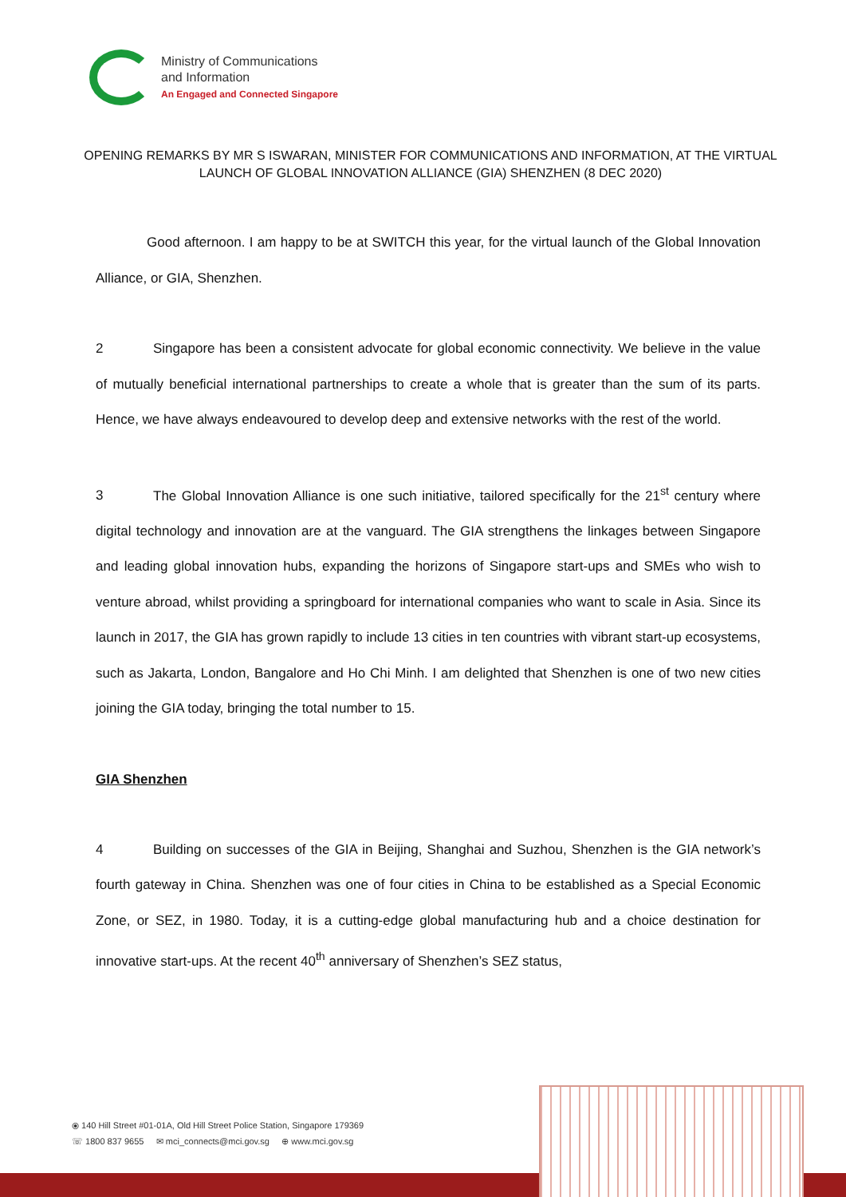Ministry of Communications
and Information
An Engaged and Connected Singapore
OPENING REMARKS BY MR S ISWARAN, MINISTER FOR COMMUNICATIONS AND INFORMATION, AT THE VIRTUAL LAUNCH OF GLOBAL INNOVATION ALLIANCE (GIA) SHENZHEN (8 DEC 2020)
Good afternoon. I am happy to be at SWITCH this year, for the virtual launch of the Global Innovation Alliance, or GIA, Shenzhen.
2 Singapore has been a consistent advocate for global economic connectivity. We believe in the value of mutually beneficial international partnerships to create a whole that is greater than the sum of its parts. Hence, we have always endeavoured to develop deep and extensive networks with the rest of the world.
3 The Global Innovation Alliance is one such initiative, tailored specifically for the 21<sup>st</sup> century where digital technology and innovation are at the vanguard. The GIA strengthens the linkages between Singapore and leading global innovation hubs, expanding the horizons of Singapore start-ups and SMEs who wish to venture abroad, whilst providing a springboard for international companies who want to scale in Asia. Since its launch in 2017, the GIA has grown rapidly to include 13 cities in ten countries with vibrant start-up ecosystems, such as Jakarta, London, Bangalore and Ho Chi Minh. I am delighted that Shenzhen is one of two new cities joining the GIA today, bringing the total number to 15.
GIA Shenzhen
4 Building on successes of the GIA in Beijing, Shanghai and Suzhou, Shenzhen is the GIA network’s fourth gateway in China. Shenzhen was one of four cities in China to be established as a Special Economic Zone, or SEZ, in 1980. Today, it is a cutting-edge global manufacturing hub and a choice destination for innovative start-ups. At the recent 40<sup>th</sup> anniversary of Shenzhen’s SEZ status,
⦿ 140 Hill Street #01-01A, Old Hill Street Police Station, Singapore 179369
☏ 1800 837 9655 ✉ mci_connects@mci.gov.sg ⊕ www.mci.gov.sg